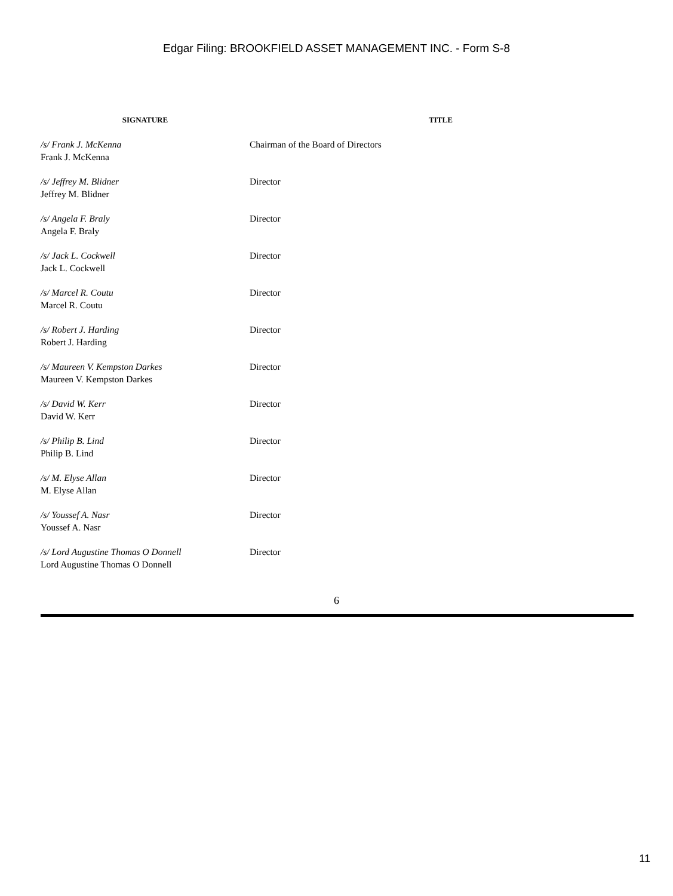Edgar Filing: BROOKFIELD ASSET MANAGEMENT INC. - Form S-8
| SIGNATURE | TITLE |
| --- | --- |
| /s/ Frank J. McKenna Frank J. McKenna | Chairman of the Board of Directors |
| /s/ Jeffrey M. Blidner Jeffrey M. Blidner | Director |
| /s/ Angela F. Braly Angela F. Braly | Director |
| /s/ Jack L. Cockwell Jack L. Cockwell | Director |
| /s/ Marcel R. Coutu Marcel R. Coutu | Director |
| /s/ Robert J. Harding Robert J. Harding | Director |
| /s/ Maureen V. Kempston Darkes Maureen V. Kempston Darkes | Director |
| /s/ David W. Kerr David W. Kerr | Director |
| /s/ Philip B. Lind Philip B. Lind | Director |
| /s/ M. Elyse Allan M. Elyse Allan | Director |
| /s/ Youssef A. Nasr Youssef A. Nasr | Director |
| /s/ Lord Augustine Thomas O Donnell Lord Augustine Thomas O Donnell | Director |
6
11